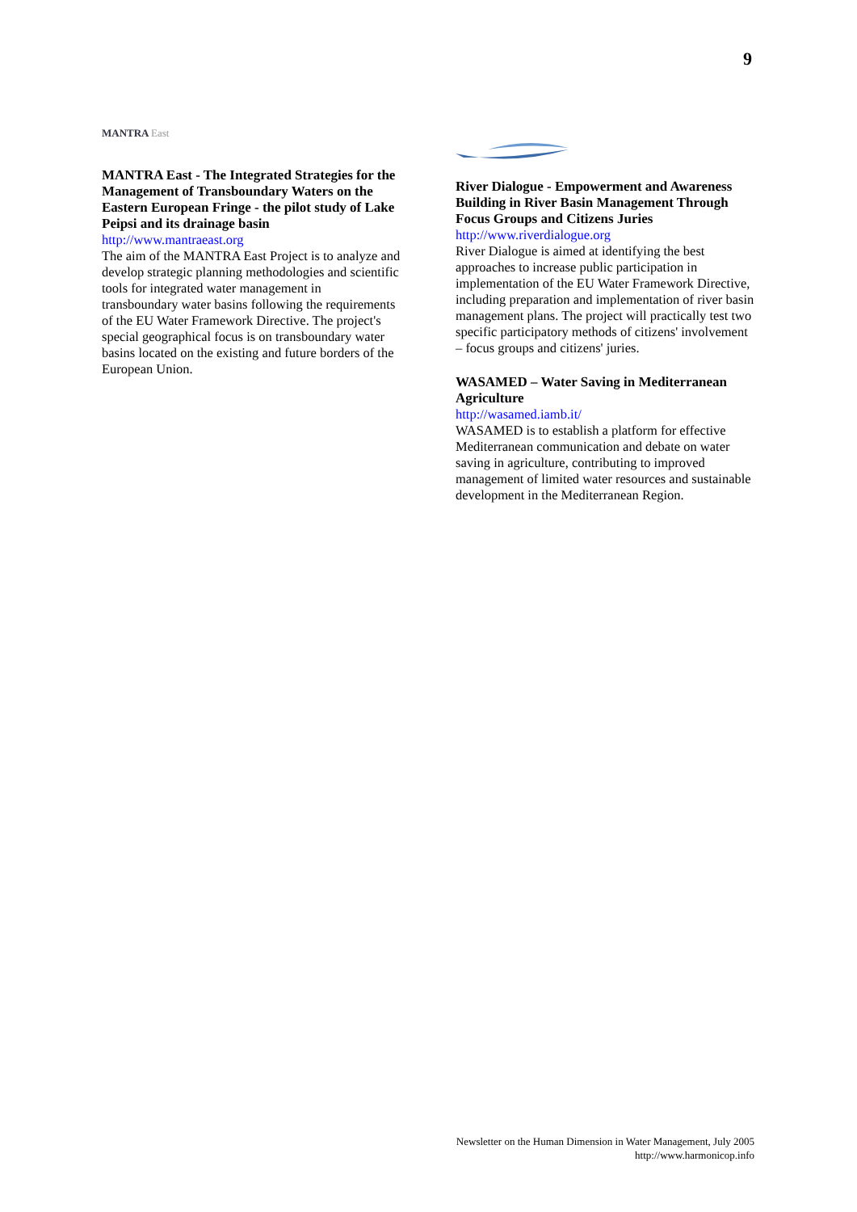9
MANTRA East
MANTRA East - The Integrated Strategies for the Management of Transboundary Waters on the Eastern European Fringe - the pilot study of Lake Peipsi and its drainage basin
http://www.mantraeast.org
The aim of the MANTRA East Project is to analyze and develop strategic planning methodologies and scientific tools for integrated water management in transboundary water basins following the requirements of the EU Water Framework Directive. The project's special geographical focus is on transboundary water basins located on the existing and future borders of the European Union.
River Dialogue - Empowerment and Awareness Building in River Basin Management Through Focus Groups and Citizens Juries
http://www.riverdialogue.org
River Dialogue is aimed at identifying the best approaches to increase public participation in implementation of the EU Water Framework Directive, including preparation and implementation of river basin management plans. The project will practically test two specific participatory methods of citizens' involvement – focus groups and citizens' juries.
WASAMED – Water Saving in Mediterranean Agriculture
http://wasamed.iamb.it/
WASAMED is to establish a platform for effective Mediterranean communication and debate on water saving in agriculture, contributing to improved management of limited water resources and sustainable development in the Mediterranean Region.
Newsletter on the Human Dimension in Water Management, July 2005
http://www.harmonicop.info